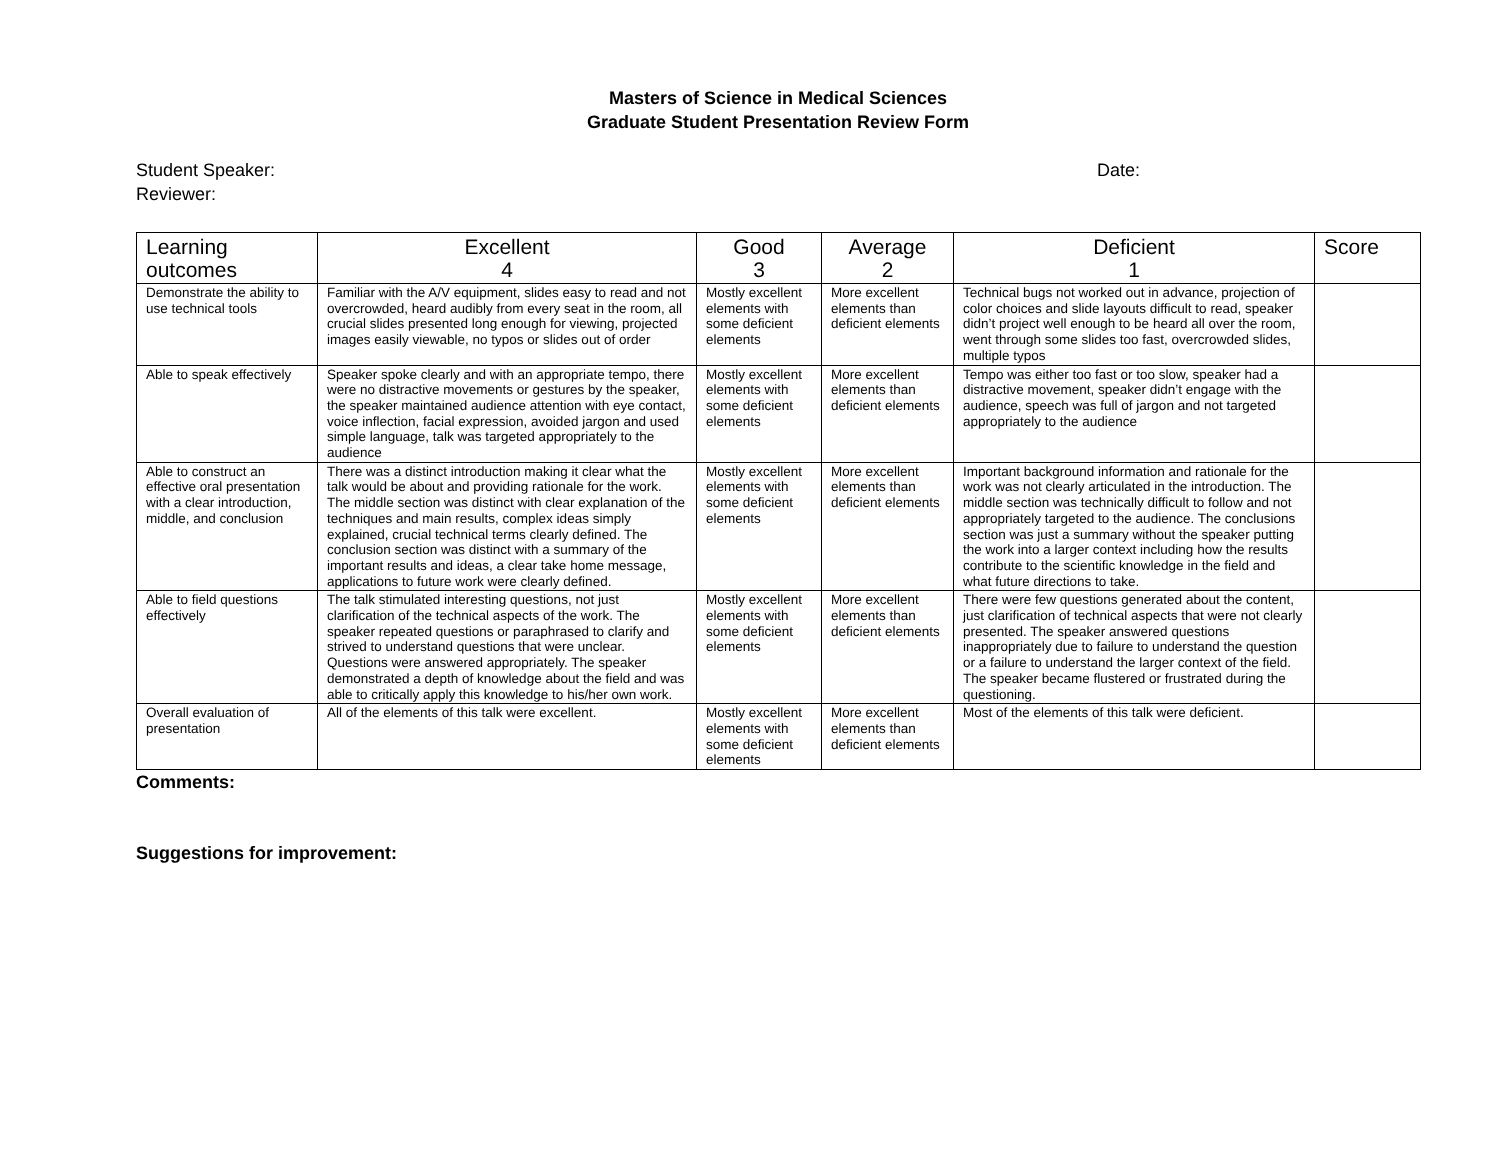Masters of Science in Medical Sciences
Graduate Student Presentation Review Form
Student Speaker: Date:
Reviewer:
| Learning outcomes | Excellent 4 | Good 3 | Average 2 | Deficient 1 | Score |
| --- | --- | --- | --- | --- | --- |
| Demonstrate the ability to use technical tools | Familiar with the A/V equipment, slides easy to read and not overcrowded, heard audibly from every seat in the room, all crucial slides presented long enough for viewing, projected images easily viewable, no typos or slides out of order | Mostly excellent elements with some deficient elements | More excellent elements than deficient elements | Technical bugs not worked out in advance, projection of color choices and slide layouts difficult to read, speaker didn’t project well enough to be heard all over the room, went through some slides too fast, overcrowded slides, multiple typos | |
| Able to speak effectively | Speaker spoke clearly and with an appropriate tempo, there were no distractive movements or gestures by the speaker, the speaker maintained audience attention with eye contact, voice inflection, facial expression, avoided jargon and used simple language, talk was targeted appropriately to the audience | Mostly excellent elements with some deficient elements | More excellent elements than deficient elements | Tempo was either too fast or too slow, speaker had a distractive movement, speaker didn’t engage with the audience, speech was full of jargon and not targeted appropriately to the audience | |
| Able to construct an effective oral presentation with a clear introduction, middle, and conclusion | There was a distinct introduction making it clear what the talk would be about and providing rationale for the work. The middle section was distinct with clear explanation of the techniques and main results, complex ideas simply explained, crucial technical terms clearly defined. The conclusion section was distinct with a summary of the important results and ideas, a clear take home message, applications to future work were clearly defined. | Mostly excellent elements with some deficient elements | More excellent elements than deficient elements | Important background information and rationale for the work was not clearly articulated in the introduction. The middle section was technically difficult to follow and not appropriately targeted to the audience. The conclusions section was just a summary without the speaker putting the work into a larger context including how the results contribute to the scientific knowledge in the field and what future directions to take. | |
| Able to field questions effectively | The talk stimulated interesting questions, not just clarification of the technical aspects of the work. The speaker repeated questions or paraphrased to clarify and strived to understand questions that were unclear. Questions were answered appropriately. The speaker demonstrated a depth of knowledge about the field and was able to critically apply this knowledge to his/her own work. | Mostly excellent elements with some deficient elements | More excellent elements than deficient elements | There were few questions generated about the content, just clarification of technical aspects that were not clearly presented. The speaker answered questions inappropriately due to failure to understand the question or a failure to understand the larger context of the field. The speaker became flustered or frustrated during the questioning. | |
| Overall evaluation of presentation | All of the elements of this talk were excellent. | Mostly excellent elements with some deficient elements | More excellent elements than deficient elements | Most of the elements of this talk were deficient. | |
Comments:
Suggestions for improvement: